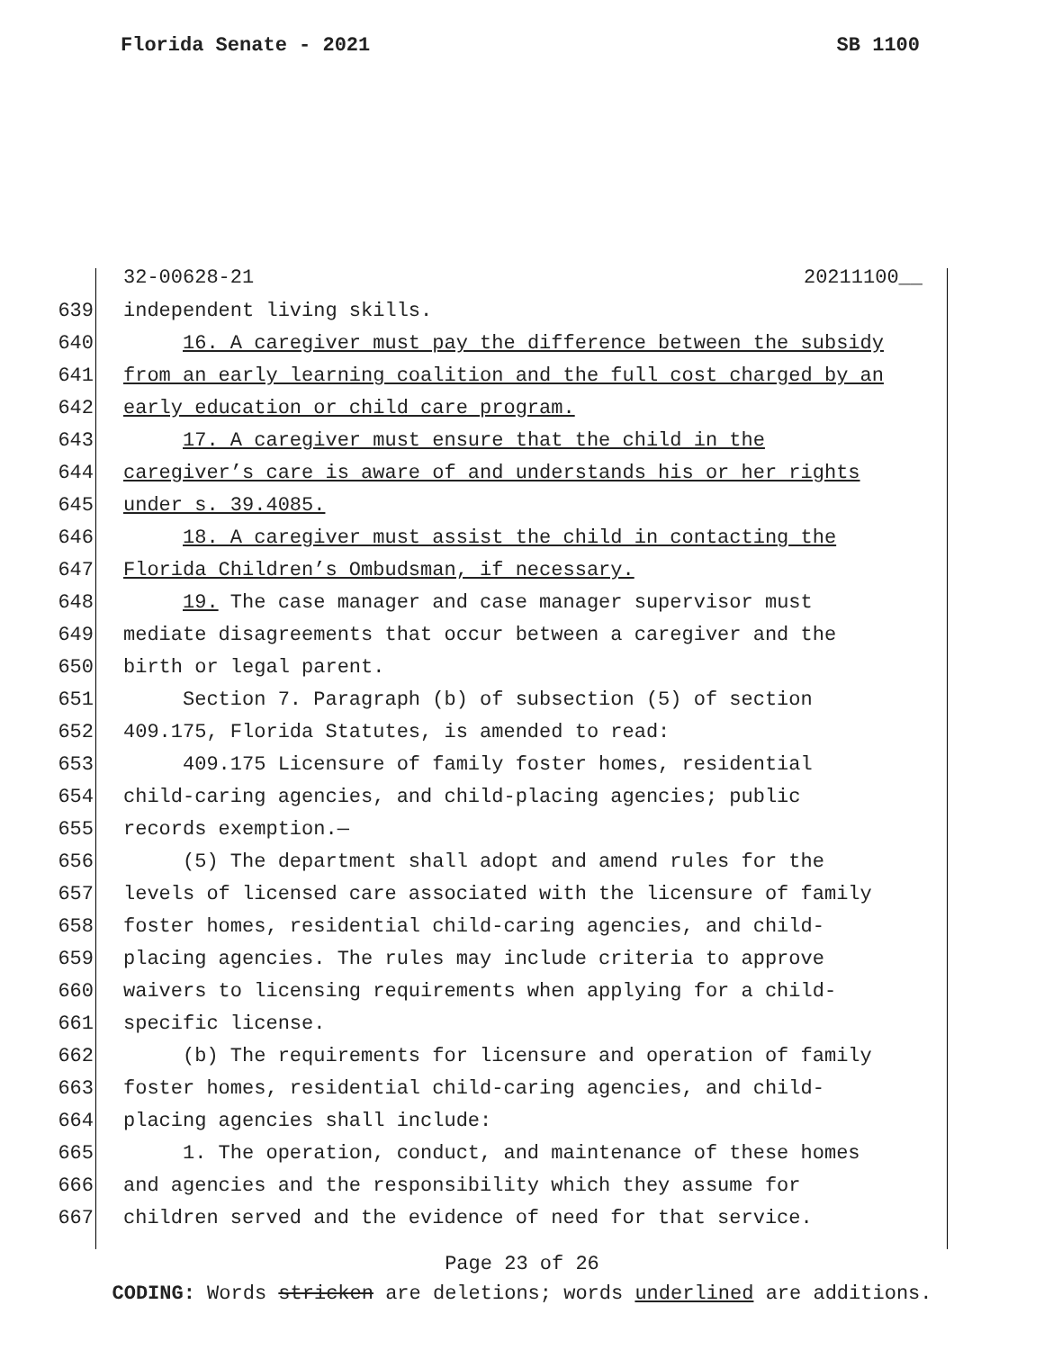Florida Senate - 2021 SB 1100
32-00628-21 20211100__
639 independent living skills.
640 16. A caregiver must pay the difference between the subsidy
641 from an early learning coalition and the full cost charged by an
642 early education or child care program.
643 17. A caregiver must ensure that the child in the
644 caregiver’s care is aware of and understands his or her rights
645 under s. 39.4085.
646 18. A caregiver must assist the child in contacting the
647 Florida Children’s Ombudsman, if necessary.
648 19. The case manager and case manager supervisor must
649 mediate disagreements that occur between a caregiver and the
650 birth or legal parent.
651 Section 7. Paragraph (b) of subsection (5) of section
652 409.175, Florida Statutes, is amended to read:
653 409.175 Licensure of family foster homes, residential
654 child-caring agencies, and child-placing agencies; public
655 records exemption.—
656 (5) The department shall adopt and amend rules for the
657 levels of licensed care associated with the licensure of family
658 foster homes, residential child-caring agencies, and child-
659 placing agencies. The rules may include criteria to approve
660 waivers to licensing requirements when applying for a child-
661 specific license.
662 (b) The requirements for licensure and operation of family
663 foster homes, residential child-caring agencies, and child-
664 placing agencies shall include:
665 1. The operation, conduct, and maintenance of these homes
666 and agencies and the responsibility which they assume for
667 children served and the evidence of need for that service.
Page 23 of 26
CODING: Words stricken are deletions; words underlined are additions.